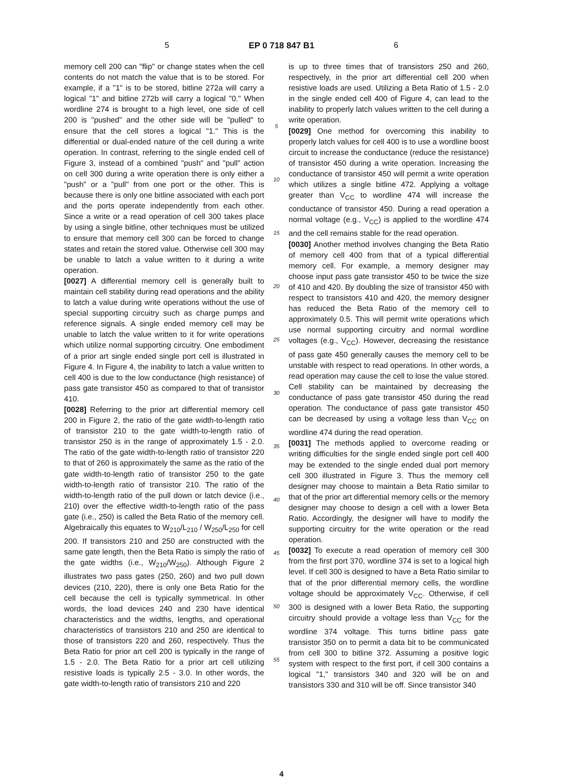5 EP 0 718 847 B1 6
memory cell 200 can "flip" or change states when the cell contents do not match the value that is to be stored. For example, if a "1" is to be stored, bitline 272a will carry a logical "1" and bitline 272b will carry a logical "0." When wordline 274 is brought to a high level, one side of cell 200 is "pushed" and the other side will be "pulled" to ensure that the cell stores a logical "1." This is the differential or dual-ended nature of the cell during a write operation. In contrast, referring to the single ended cell of Figure 3, instead of a combined "push" and "pull" action on cell 300 during a write operation there is only either a "push" or a "pull" from one port or the other. This is because there is only one bitline associated with each port and the ports operate independently from each other. Since a write or a read operation of cell 300 takes place by using a single bitline, other techniques must be utilized to ensure that memory cell 300 can be forced to change states and retain the stored value. Otherwise cell 300 may be unable to latch a value written to it during a write operation.
[0027] A differential memory cell is generally built to maintain cell stability during read operations and the ability to latch a value during write operations without the use of special supporting circuitry such as charge pumps and reference signals. A single ended memory cell may be unable to latch the value written to it for write operations which utilize normal supporting circuitry. One embodiment of a prior art single ended single port cell is illustrated in Figure 4. In Figure 4, the inability to latch a value written to cell 400 is due to the low conductance (high resistance) of pass gate transistor 450 as compared to that of transistor 410.
[0028] Referring to the prior art differential memory cell 200 in Figure 2, the ratio of the gate width-to-length ratio of transistor 210 to the gate width-to-length ratio of transistor 250 is in the range of approximately 1.5 - 2.0. The ratio of the gate width-to-length ratio of transistor 220 to that of 260 is approximately the same as the ratio of the gate width-to-length ratio of transistor 250 to the gate width-to-length ratio of transistor 210. The ratio of the width-to-length ratio of the pull down or latch device (i.e., 210) over the effective width-to-length ratio of the pass gate (i.e., 250) is called the Beta Ratio of the memory cell. Algebraically this equates to W<sub>210</sub>/L<sub>210</sub> / W<sub>250</sub>/L<sub>250</sub> for cell 200. If transistors 210 and 250 are constructed with the same gate length, then the Beta Ratio is simply the ratio of the gate widths (i.e., W<sub>210</sub>/W<sub>250</sub>). Although Figure 2 illustrates two pass gates (250, 260) and two pull down devices (210, 220), there is only one Beta Ratio for the cell because the cell is typically symmetrical. In other words, the load devices 240 and 230 have identical characteristics and the widths, lengths, and operational characteristics of transistors 210 and 250 are identical to those of transistors 220 and 260, respectively. Thus the Beta Ratio for prior art cell 200 is typically in the range of 1.5 - 2.0. The Beta Ratio for a prior art cell utilizing resistive loads is typically 2.5 - 3.0. In other words, the gate width-to-length ratio of transistors 210 and 220
5
10
15
20
25
30
35
40
45
50
55
is up to three times that of transistors 250 and 260, respectively, in the prior art differential cell 200 when resistive loads are used. Utilizing a Beta Ratio of 1.5 - 2.0 in the single ended cell 400 of Figure 4, can lead to the inability to properly latch values written to the cell during a write operation.
[0029] One method for overcoming this inability to properly latch values for cell 400 is to use a wordline boost circuit to increase the conductance (reduce the resistance) of transistor 450 during a write operation. Increasing the conductance of transistor 450 will permit a write operation which utilizes a single bitline 472. Applying a voltage greater than V<sub>CC</sub> to wordline 474 will increase the conductance of transistor 450. During a read operation a normal voltage (e.g., V<sub>CC</sub>) is applied to the wordline 474 and the cell remains stable for the read operation.
[0030] Another method involves changing the Beta Ratio of memory cell 400 from that of a typical differential memory cell. For example, a memory designer may choose input pass gate transistor 450 to be twice the size of 410 and 420. By doubling the size of transistor 450 with respect to transistors 410 and 420, the memory designer has reduced the Beta Ratio of the memory cell to approximately 0.5. This will permit write operations which use normal supporting circuitry and normal wordline voltages (e.g., V<sub>CC</sub>). However, decreasing the resistance of pass gate 450 generally causes the memory cell to be unstable with respect to read operations. In other words, a read operation may cause the cell to lose the value stored. Cell stability can be maintained by decreasing the conductance of pass gate transistor 450 during the read operation. The conductance of pass gate transistor 450 can be decreased by using a voltage less than V<sub>CC</sub> on wordline 474 during the read operation.
[0031] The methods applied to overcome reading or writing difficulties for the single ended single port cell 400 may be extended to the single ended dual port memory cell 300 illustrated in Figure 3. Thus the memory cell designer may choose to maintain a Beta Ratio similar to that of the prior art differential memory cells or the memory designer may choose to design a cell with a lower Beta Ratio. Accordingly, the designer will have to modify the supporting circuitry for the write operation or the read operation.
[0032] To execute a read operation of memory cell 300 from the first port 370, wordline 374 is set to a logical high level. If cell 300 is designed to have a Beta Ratio similar to that of the prior differential memory cells, the wordline voltage should be approximately V<sub>CC</sub>. Otherwise, if cell 300 is designed with a lower Beta Ratio, the supporting circuitry should provide a voltage less than V<sub>CC</sub> for the wordline 374 voltage. This turns bitline pass gate transistor 350 on to permit a data bit to be communicated from cell 300 to bitline 372. Assuming a positive logic system with respect to the first port, if cell 300 contains a logical "1," transistors 340 and 320 will be on and transistors 330 and 310 will be off. Since transistor 340
4